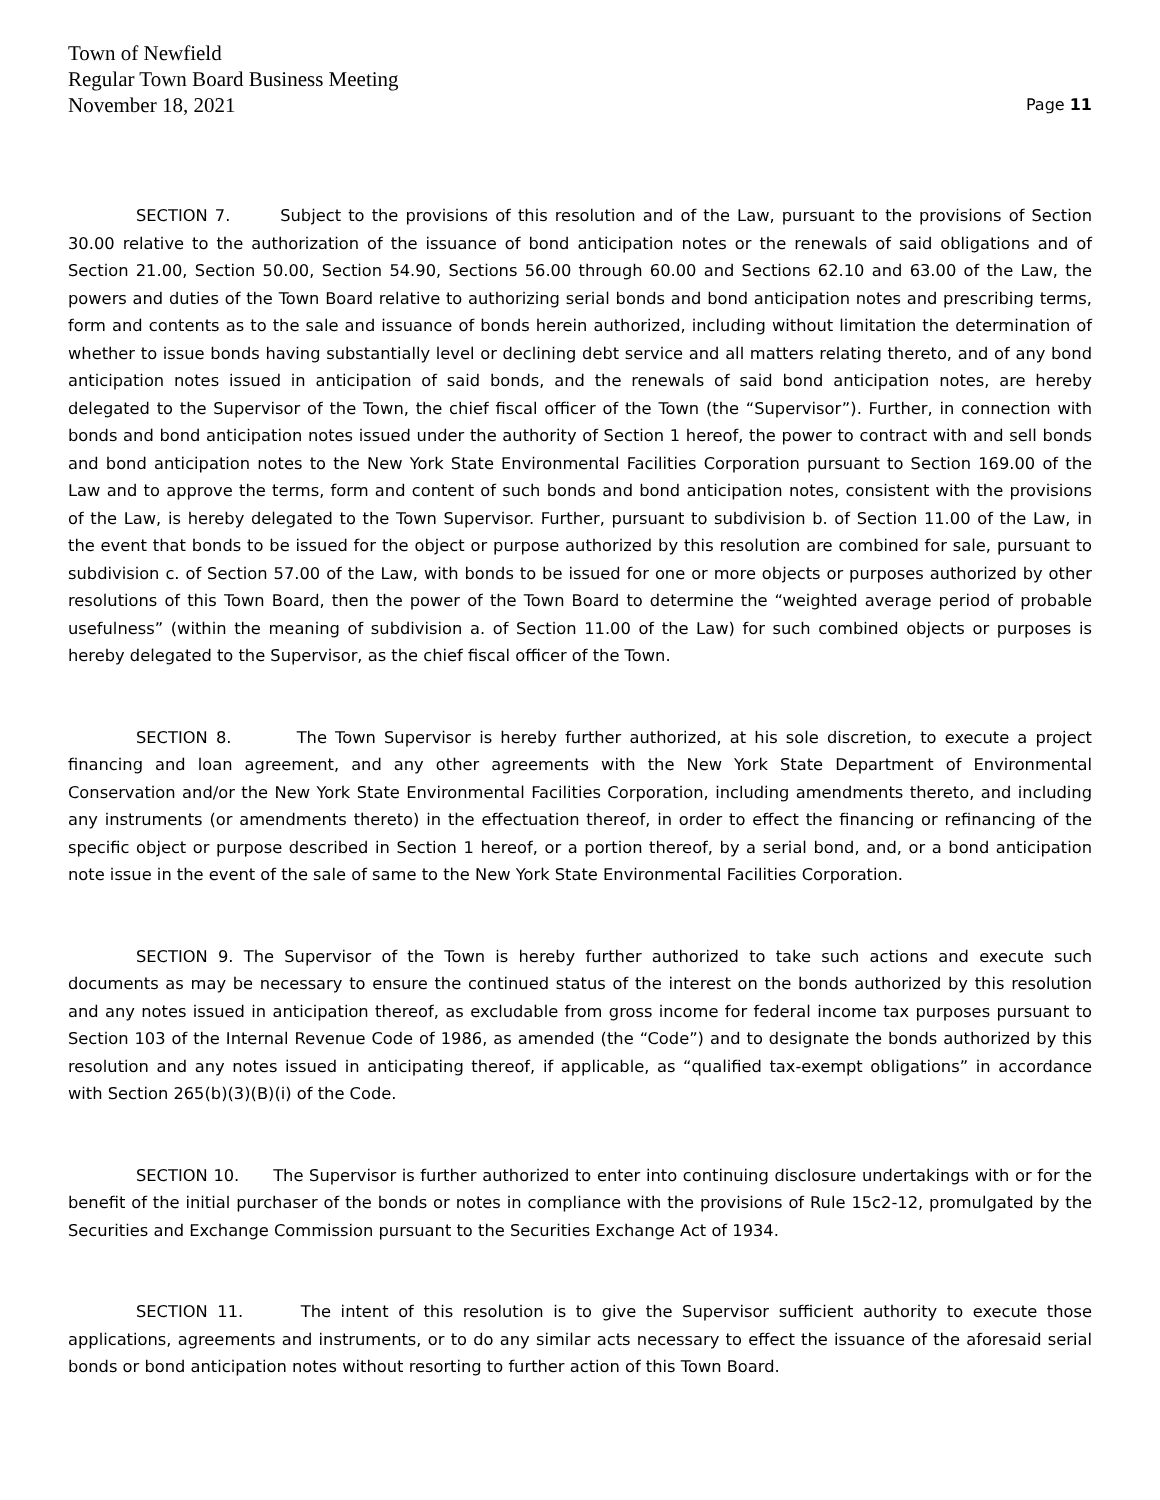Town of Newfield
Regular Town Board Business Meeting
November 18, 2021
Page 11
SECTION 7. Subject to the provisions of this resolution and of the Law, pursuant to the provisions of Section 30.00 relative to the authorization of the issuance of bond anticipation notes or the renewals of said obligations and of Section 21.00, Section 50.00, Section 54.90, Sections 56.00 through 60.00 and Sections 62.10 and 63.00 of the Law, the powers and duties of the Town Board relative to authorizing serial bonds and bond anticipation notes and prescribing terms, form and contents as to the sale and issuance of bonds herein authorized, including without limitation the determination of whether to issue bonds having substantially level or declining debt service and all matters relating thereto, and of any bond anticipation notes issued in anticipation of said bonds, and the renewals of said bond anticipation notes, are hereby delegated to the Supervisor of the Town, the chief fiscal officer of the Town (the “Supervisor”). Further, in connection with bonds and bond anticipation notes issued under the authority of Section 1 hereof, the power to contract with and sell bonds and bond anticipation notes to the New York State Environmental Facilities Corporation pursuant to Section 169.00 of the Law and to approve the terms, form and content of such bonds and bond anticipation notes, consistent with the provisions of the Law, is hereby delegated to the Town Supervisor. Further, pursuant to subdivision b. of Section 11.00 of the Law, in the event that bonds to be issued for the object or purpose authorized by this resolution are combined for sale, pursuant to subdivision c. of Section 57.00 of the Law, with bonds to be issued for one or more objects or purposes authorized by other resolutions of this Town Board, then the power of the Town Board to determine the “weighted average period of probable usefulness” (within the meaning of subdivision a. of Section 11.00 of the Law) for such combined objects or purposes is hereby delegated to the Supervisor, as the chief fiscal officer of the Town.
SECTION 8. The Town Supervisor is hereby further authorized, at his sole discretion, to execute a project financing and loan agreement, and any other agreements with the New York State Department of Environmental Conservation and/or the New York State Environmental Facilities Corporation, including amendments thereto, and including any instruments (or amendments thereto) in the effectuation thereof, in order to effect the financing or refinancing of the specific object or purpose described in Section 1 hereof, or a portion thereof, by a serial bond, and, or a bond anticipation note issue in the event of the sale of same to the New York State Environmental Facilities Corporation.
SECTION 9. The Supervisor of the Town is hereby further authorized to take such actions and execute such documents as may be necessary to ensure the continued status of the interest on the bonds authorized by this resolution and any notes issued in anticipation thereof, as excludable from gross income for federal income tax purposes pursuant to Section 103 of the Internal Revenue Code of 1986, as amended (the “Code”) and to designate the bonds authorized by this resolution and any notes issued in anticipating thereof, if applicable, as “qualified tax-exempt obligations” in accordance with Section 265(b)(3)(B)(i) of the Code.
SECTION 10. The Supervisor is further authorized to enter into continuing disclosure undertakings with or for the benefit of the initial purchaser of the bonds or notes in compliance with the provisions of Rule 15c2-12, promulgated by the Securities and Exchange Commission pursuant to the Securities Exchange Act of 1934.
SECTION 11. The intent of this resolution is to give the Supervisor sufficient authority to execute those applications, agreements and instruments, or to do any similar acts necessary to effect the issuance of the aforesaid serial bonds or bond anticipation notes without resorting to further action of this Town Board.